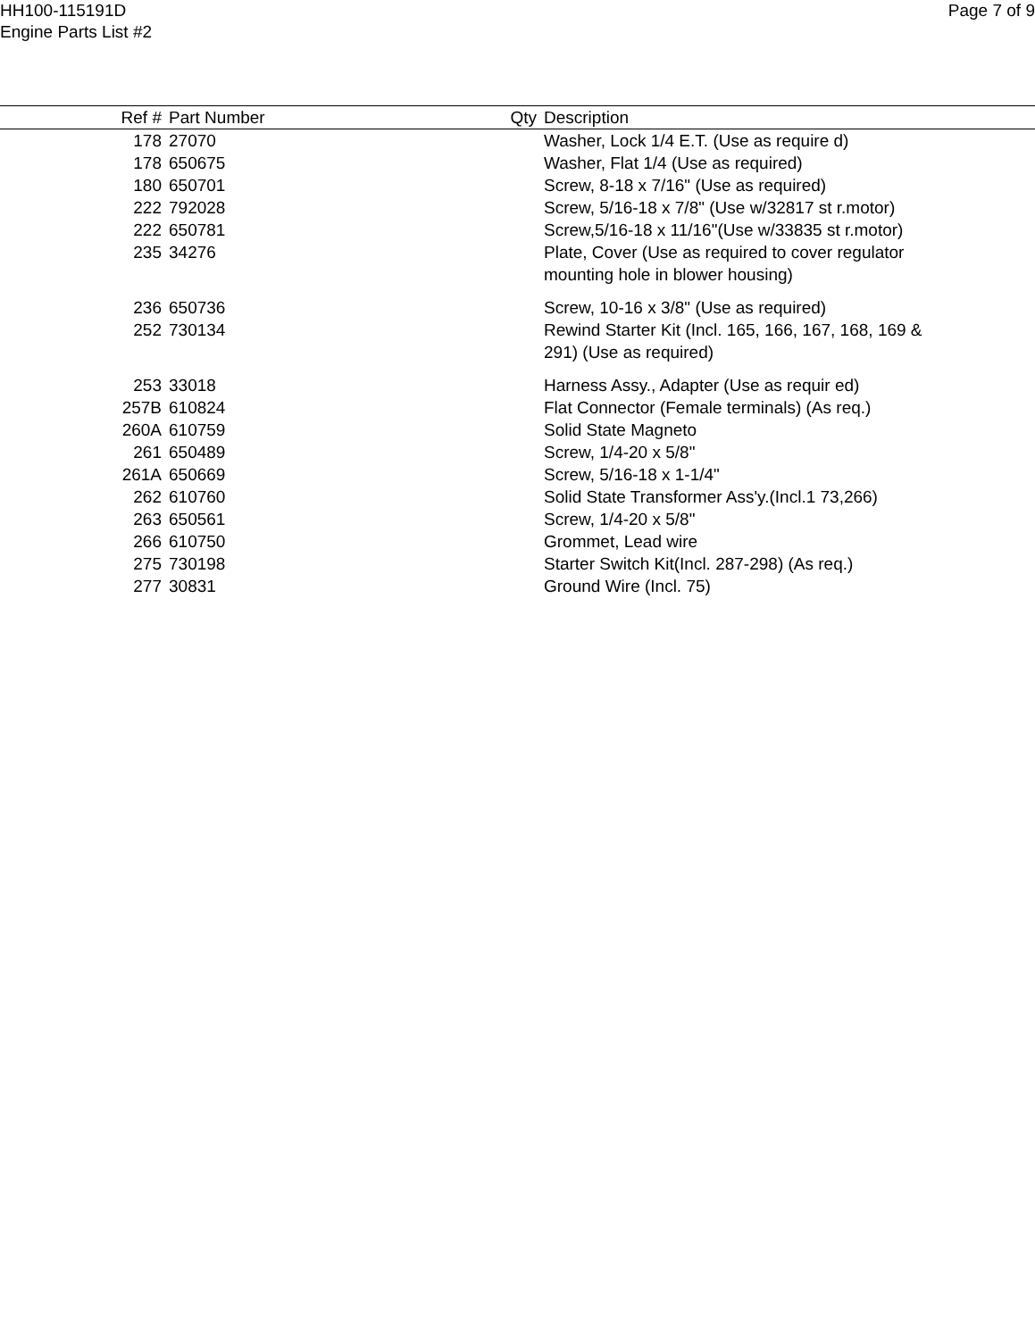HH100-115191D
Engine Parts List #2
Page 7 of 9
| Ref # | Part Number | Qty | Description |
| --- | --- | --- | --- |
| 178 | 27070 | | Washer, Lock 1/4 E.T. (Use as require d) |
| 178 | 650675 | | Washer, Flat 1/4 (Use as required) |
| 180 | 650701 | | Screw, 8-18 x 7/16" (Use as required) |
| 222 | 792028 | | Screw, 5/16-18 x 7/8" (Use w/32817 st r.motor) |
| 222 | 650781 | | Screw,5/16-18 x 11/16"(Use w/33835 st r.motor) |
| 235 | 34276 | | Plate, Cover (Use as required to cover regulator mounting hole in blower housing) |
| 236 | 650736 | | Screw, 10-16 x 3/8" (Use as required) |
| 252 | 730134 | | Rewind Starter Kit (Incl. 165, 166, 167, 168, 169 & 291) (Use as required) |
| 253 | 33018 | | Harness Assy., Adapter (Use as requir ed) |
| 257B | 610824 | | Flat Connector (Female terminals) (As req.) |
| 260A | 610759 | | Solid State Magneto |
| 261 | 650489 | | Screw, 1/4-20 x 5/8" |
| 261A | 650669 | | Screw, 5/16-18 x 1-1/4" |
| 262 | 610760 | | Solid State Transformer Ass'y.(Incl.1 73,266) |
| 263 | 650561 | | Screw, 1/4-20 x 5/8" |
| 266 | 610750 | | Grommet, Lead wire |
| 275 | 730198 | | Starter Switch Kit(Incl. 287-298) (As req.) |
| 277 | 30831 | | Ground Wire (Incl. 75) |